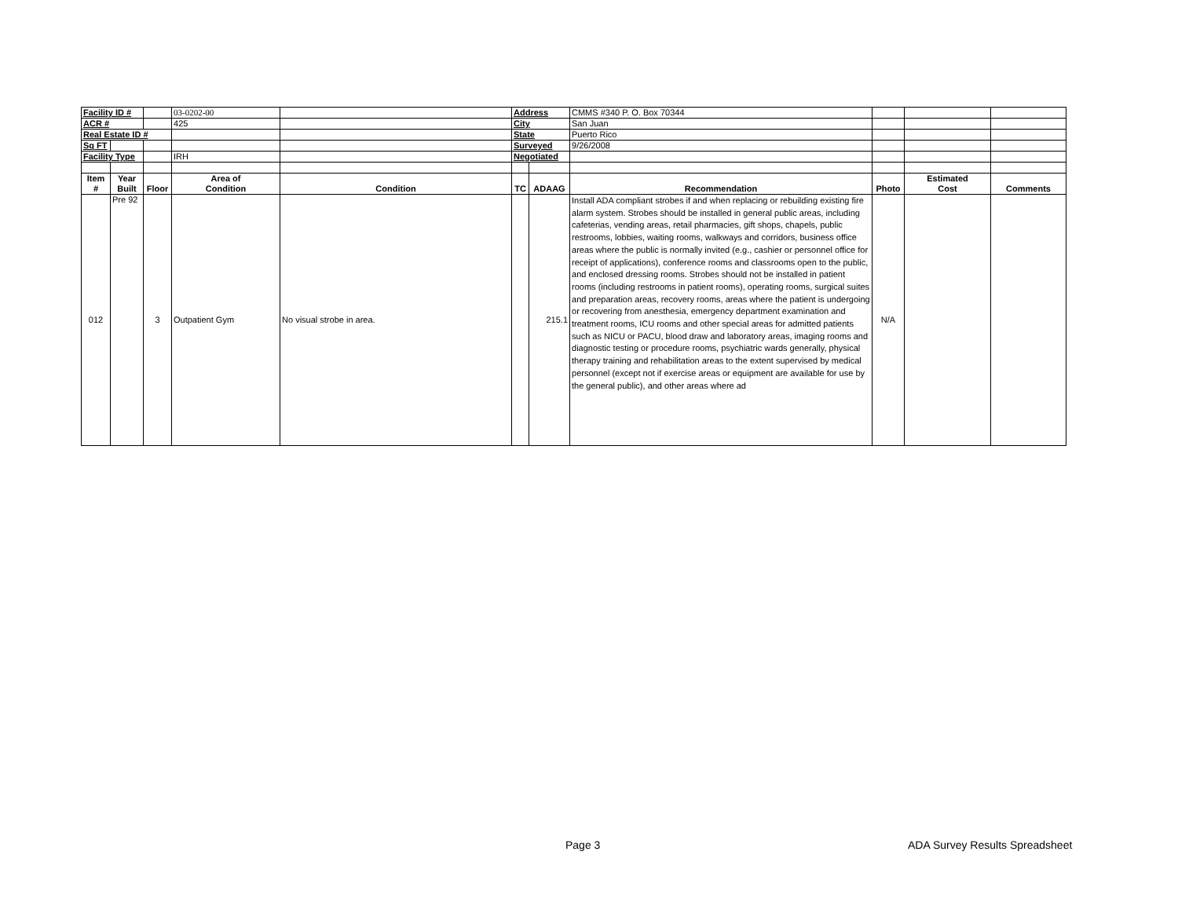| Facility ID # | | | 03-0202-00 | | Address | | CMMS #340 P. O. Box 70344 | | | |
| ACR # | | | 425 | | City | | San Juan | | | |
| Real Estate ID # | | | | | State | | Puerto Rico | | | |
| Sq FT | | | | | Surveyed | | 9/26/2008 | | | |
| Facility Type | | | IRH | | Negotiated | | | | | |
| Item # | Year Built | Floor | Area of Condition | Condition | TC | ADAAG | Recommendation | Photo | Estimated Cost | Comments |
| 012 | Pre 92 | 3 | Outpatient Gym | No visual strobe in area. | | 215.1 | Install ADA compliant strobes if and when replacing or rebuilding existing fire alarm system. Strobes should be installed in general public areas, including cafeterias, vending areas, retail pharmacies, gift shops, chapels, public restrooms, lobbies, waiting rooms, walkways and corridors, business office areas where the public is normally invited (e.g., cashier or personnel office for receipt of applications), conference rooms and classrooms open to the public, and enclosed dressing rooms. Strobes should not be installed in patient rooms (including restrooms in patient rooms), operating rooms, surgical suites and preparation areas, recovery rooms, areas where the patient is undergoing or recovering from anesthesia, emergency department examination and treatment rooms, ICU rooms and other special areas for admitted patients such as NICU or PACU, blood draw and laboratory areas, imaging rooms and diagnostic testing or procedure rooms, psychiatric wards generally, physical therapy training and rehabilitation areas to the extent supervised by medical personnel (except not if exercise areas or equipment are available for use by the general public), and other areas where ad | N/A | | |
Page 3 ADA Survey Results Spreadsheet